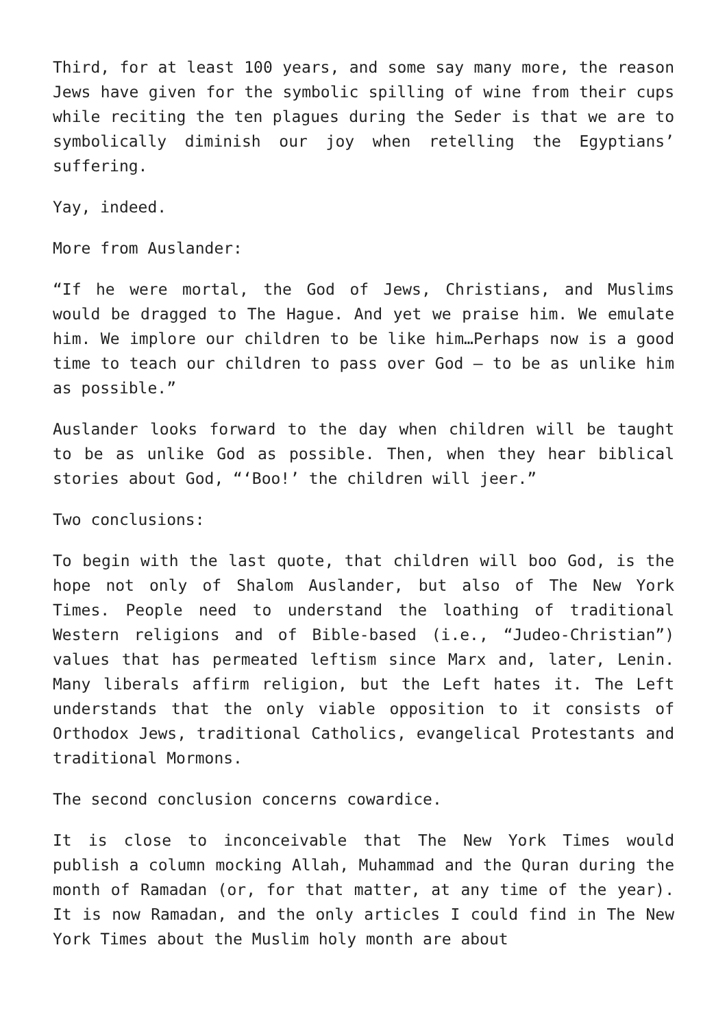Third, for at least 100 years, and some say many more, the reason Jews have given for the symbolic spilling of wine from their cups while reciting the ten plagues during the Seder is that we are to symbolically diminish our joy when retelling the Egyptians’ suffering.
Yay, indeed.
More from Auslander:
“If he were mortal, the God of Jews, Christians, and Muslims would be dragged to The Hague. And yet we praise him. We emulate him. We implore our children to be like him…Perhaps now is a good time to teach our children to pass over God — to be as unlike him as possible.”
Auslander looks forward to the day when children will be taught to be as unlike God as possible. Then, when they hear biblical stories about God, “‘Boo!’ the children will jeer.”
Two conclusions:
To begin with the last quote, that children will boo God, is the hope not only of Shalom Auslander, but also of The New York Times. People need to understand the loathing of traditional Western religions and of Bible-based (i.e., “Judeo-Christian”) values that has permeated leftism since Marx and, later, Lenin. Many liberals affirm religion, but the Left hates it. The Left understands that the only viable opposition to it consists of Orthodox Jews, traditional Catholics, evangelical Protestants and traditional Mormons.
The second conclusion concerns cowardice.
It is close to inconceivable that The New York Times would publish a column mocking Allah, Muhammad and the Quran during the month of Ramadan (or, for that matter, at any time of the year). It is now Ramadan, and the only articles I could find in The New York Times about the Muslim holy month are about